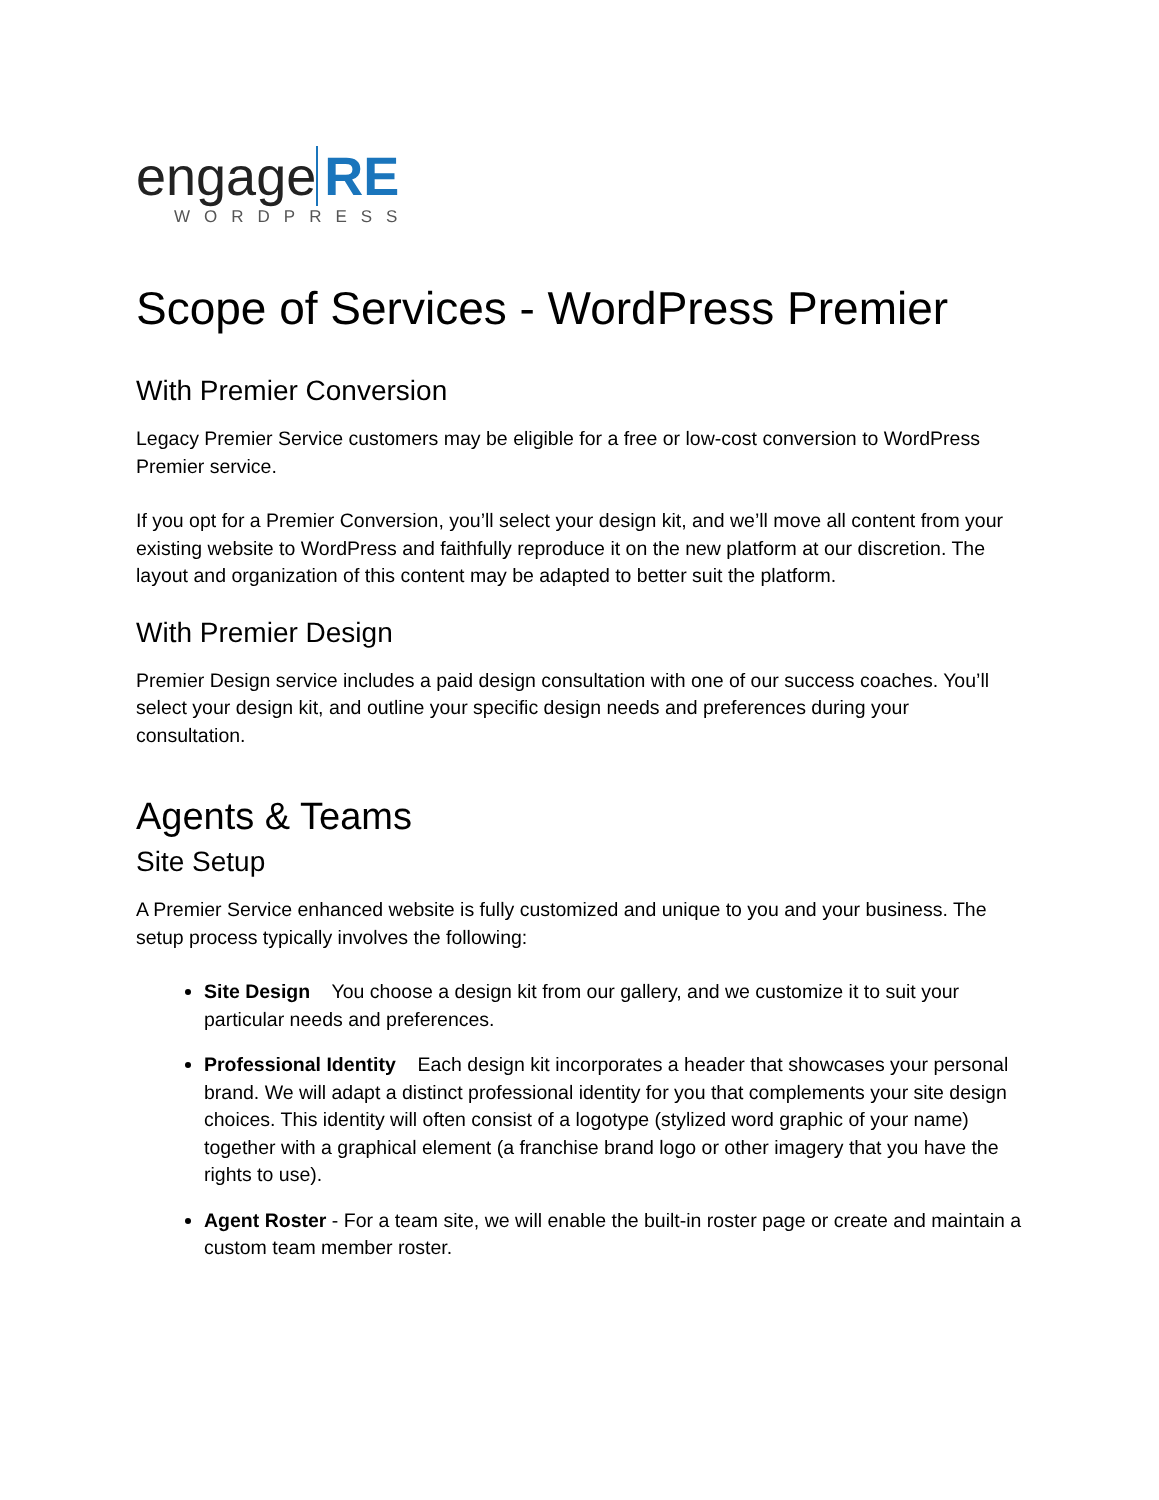engage RE
WORDPRESS
Scope of Services - WordPress Premier
With Premier Conversion
Legacy Premier Service customers may be eligible for a free or low-cost conversion to WordPress Premier service.
If you opt for a Premier Conversion, you’ll select your design kit, and we’ll move all content from your existing website to WordPress and faithfully reproduce it on the new platform at our discretion. The layout and organization of this content may be adapted to better suit the platform.
With Premier Design
Premier Design service includes a paid design consultation with one of our success coaches. You’ll select your design kit, and outline your specific design needs and preferences during your consultation.
Agents & Teams
Site Setup
A Premier Service enhanced website is fully customized and unique to you and your business. The setup process typically involves the following:
Site Design You choose a design kit from our gallery, and we customize it to suit your particular needs and preferences.
Professional Identity Each design kit incorporates a header that showcases your personal brand. We will adapt a distinct professional identity for you that complements your site design choices. This identity will often consist of a logotype (stylized word graphic of your name) together with a graphical element (a franchise brand logo or other imagery that you have the rights to use).
Agent Roster - For a team site, we will enable the built-in roster page or create and maintain a custom team member roster.